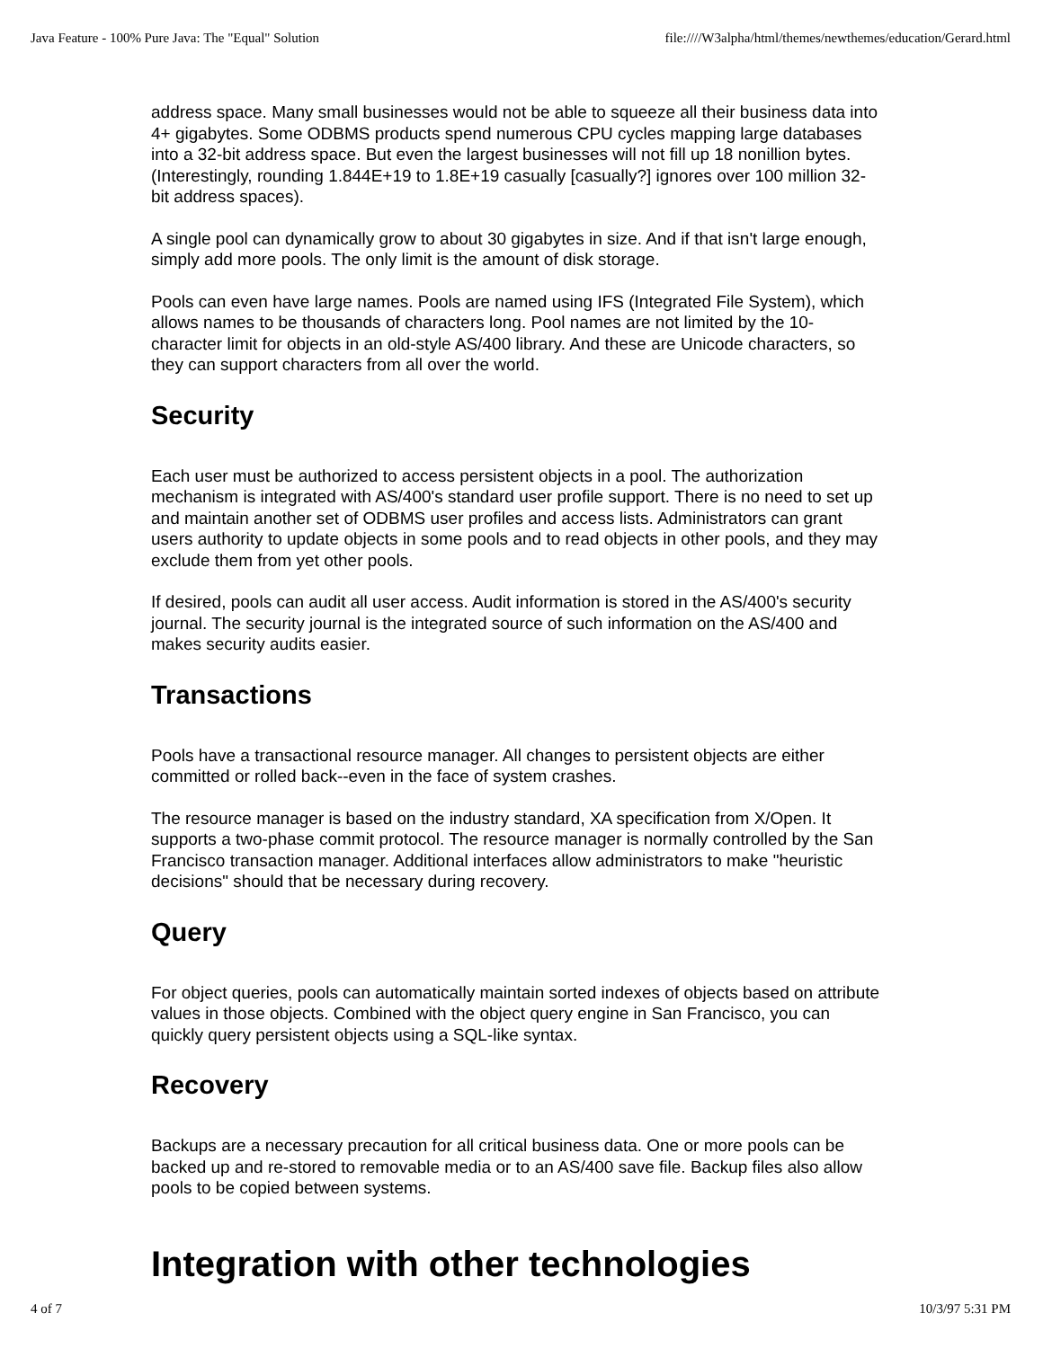Java Feature - 100% Pure Java: The "Equal" Solution file:////W3alpha/html/themes/newthemes/education/Gerard.html
address space. Many small businesses would not be able to squeeze all their business data into 4+ gigabytes. Some ODBMS products spend numerous CPU cycles mapping large databases into a 32-bit address space. But even the largest businesses will not fill up 18 nonillion bytes. (Interestingly, rounding 1.844E+19 to 1.8E+19 casually [casually?] ignores over 100 million 32-bit address spaces).
A single pool can dynamically grow to about 30 gigabytes in size. And if that isn't large enough, simply add more pools. The only limit is the amount of disk storage.
Pools can even have large names. Pools are named using IFS (Integrated File System), which allows names to be thousands of characters long. Pool names are not limited by the 10-character limit for objects in an old-style AS/400 library. And these are Unicode characters, so they can support characters from all over the world.
Security
Each user must be authorized to access persistent objects in a pool. The authorization mechanism is integrated with AS/400's standard user profile support. There is no need to set up and maintain another set of ODBMS user profiles and access lists. Administrators can grant users authority to update objects in some pools and to read objects in other pools, and they may exclude them from yet other pools.
If desired, pools can audit all user access. Audit information is stored in the AS/400's security journal. The security journal is the integrated source of such information on the AS/400 and makes security audits easier.
Transactions
Pools have a transactional resource manager. All changes to persistent objects are either committed or rolled back--even in the face of system crashes.
The resource manager is based on the industry standard, XA specification from X/Open. It supports a two-phase commit protocol. The resource manager is normally controlled by the San Francisco transaction manager. Additional interfaces allow administrators to make "heuristic decisions" should that be necessary during recovery.
Query
For object queries, pools can automatically maintain sorted indexes of objects based on attribute values in those objects. Combined with the object query engine in San Francisco, you can quickly query persistent objects using a SQL-like syntax.
Recovery
Backups are a necessary precaution for all critical business data. One or more pools can be backed up and re-stored to removable media or to an AS/400 save file. Backup files also allow pools to be copied between systems.
Integration with other technologies
4 of 7 10/3/97 5:31 PM